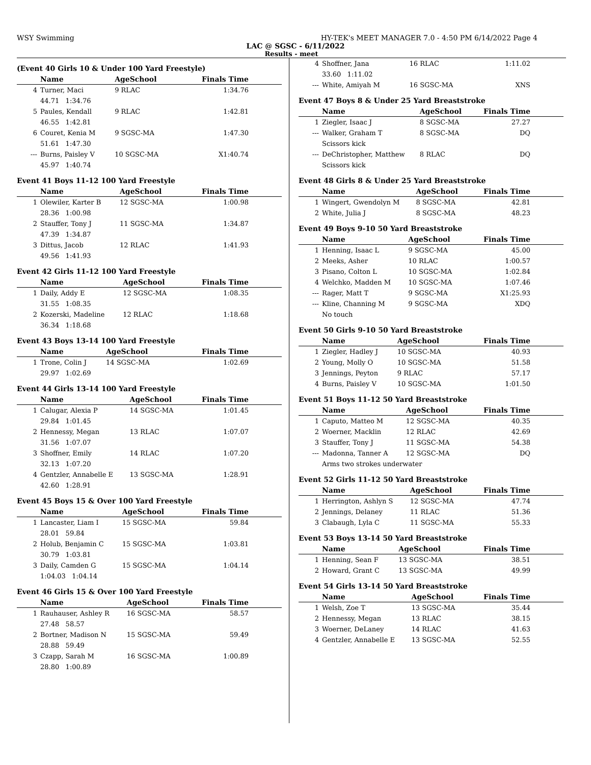WSY Swimming HY-TEK's MEET MANAGER 7.0 - 4:50 PM 6/14/2022 Page 4
LAC @ SGSC - 6/11/2022
Results - meet
(Event 40 Girls 10 & Under 100 Yard Freestyle)
| | Name | AgeSchool | Finals Time |
| --- | --- | --- | --- |
| 4 | Turner, Maci | 9 RLAC | 1:34.76 |
| | 44.71 1:34.76 | | |
| 5 | Paules, Kendall | 9 RLAC | 1:42.81 |
| | 46.55 1:42.81 | | |
| 6 | Couret, Kenia M | 9 SGSC-MA | 1:47.30 |
| | 51.61 1:47.30 | | |
| --- | Burns, Paisley V | 10 SGSC-MA | X1:40.74 |
| | 45.97 1:40.74 | | |
Event 41 Boys 11-12 100 Yard Freestyle
| | Name | AgeSchool | Finals Time |
| --- | --- | --- | --- |
| 1 | Olewiler, Karter B | 12 SGSC-MA | 1:00.98 |
| | 28.36 1:00.98 | | |
| 2 | Stauffer, Tony J | 11 SGSC-MA | 1:34.87 |
| | 47.39 1:34.87 | | |
| 3 | Dittus, Jacob | 12 RLAC | 1:41.93 |
| | 49.56 1:41.93 | | |
Event 42 Girls 11-12 100 Yard Freestyle
| | Name | AgeSchool | Finals Time |
| --- | --- | --- | --- |
| 1 | Daily, Addy E | 12 SGSC-MA | 1:08.35 |
| | 31.55 1:08.35 | | |
| 2 | Kozerski, Madeline | 12 RLAC | 1:18.68 |
| | 36.34 1:18.68 | | |
Event 43 Boys 13-14 100 Yard Freestyle
| | Name | AgeSchool | Finals Time |
| --- | --- | --- | --- |
| 1 | Trone, Colin J | 14 SGSC-MA | 1:02.69 |
| | 29.97 1:02.69 | | |
Event 44 Girls 13-14 100 Yard Freestyle
| | Name | AgeSchool | Finals Time |
| --- | --- | --- | --- |
| 1 | Calugar, Alexia P | 14 SGSC-MA | 1:01.45 |
| | 29.84 1:01.45 | | |
| 2 | Hennessy, Megan | 13 RLAC | 1:07.07 |
| | 31.56 1:07.07 | | |
| 3 | Shoffner, Emily | 14 RLAC | 1:07.20 |
| | 32.13 1:07.20 | | |
| 4 | Gentzler, Annabelle E | 13 SGSC-MA | 1:28.91 |
| | 42.60 1:28.91 | | |
Event 45 Boys 15 & Over 100 Yard Freestyle
| | Name | AgeSchool | Finals Time |
| --- | --- | --- | --- |
| 1 | Lancaster, Liam I | 15 SGSC-MA | 59.84 |
| | 28.01 59.84 | | |
| 2 | Holub, Benjamin C | 15 SGSC-MA | 1:03.81 |
| | 30.79 1:03.81 | | |
| 3 | Daily, Camden G | 15 SGSC-MA | 1:04.14 |
| | 1:04.03 1:04.14 | | |
Event 46 Girls 15 & Over 100 Yard Freestyle
| | Name | AgeSchool | Finals Time |
| --- | --- | --- | --- |
| 1 | Rauhauser, Ashley R | 16 SGSC-MA | 58.57 |
| | 27.48 58.57 | | |
| 2 | Bortner, Madison N | 15 SGSC-MA | 59.49 |
| | 28.88 59.49 | | |
| 3 | Czapp, Sarah M | 16 SGSC-MA | 1:00.89 |
| | 28.80 1:00.89 | | |
| 4 | Shoffner, Jana | 16 RLAC | 1:11.02 |
| | 33.60 1:11.02 | | |
| --- | White, Amiyah M | 16 SGSC-MA | XNS |
Event 47 Boys 8 & Under 25 Yard Breaststroke
| | Name | AgeSchool | Finals Time |
| --- | --- | --- | --- |
| 1 | Ziegler, Isaac J | 8 SGSC-MA | 27.27 |
| --- | Walker, Graham T | 8 SGSC-MA | DQ |
| | Scissors kick | | |
| --- | DeChristopher, Matthew | 8 RLAC | DQ |
| | Scissors kick | | |
Event 48 Girls 8 & Under 25 Yard Breaststroke
| | Name | AgeSchool | Finals Time |
| --- | --- | --- | --- |
| 1 | Wingert, Gwendolyn M | 8 SGSC-MA | 42.81 |
| 2 | White, Julia J | 8 SGSC-MA | 48.23 |
Event 49 Boys 9-10 50 Yard Breaststroke
| | Name | AgeSchool | Finals Time |
| --- | --- | --- | --- |
| 1 | Henning, Isaac L | 9 SGSC-MA | 45.00 |
| 2 | Meeks, Asher | 10 RLAC | 1:00.57 |
| 3 | Pisano, Colton L | 10 SGSC-MA | 1:02.84 |
| 4 | Welchko, Madden M | 10 SGSC-MA | 1:07.46 |
| --- | Rager, Matt T | 9 SGSC-MA | X1:25.93 |
| --- | Kline, Channing M | 9 SGSC-MA | XDQ |
| | No touch | | |
Event 50 Girls 9-10 50 Yard Breaststroke
| | Name | AgeSchool | Finals Time |
| --- | --- | --- | --- |
| 1 | Ziegler, Hadley J | 10 SGSC-MA | 40.93 |
| 2 | Young, Molly O | 10 SGSC-MA | 51.58 |
| 3 | Jennings, Peyton | 9 RLAC | 57.17 |
| 4 | Burns, Paisley V | 10 SGSC-MA | 1:01.50 |
Event 51 Boys 11-12 50 Yard Breaststroke
| | Name | AgeSchool | Finals Time |
| --- | --- | --- | --- |
| 1 | Caputo, Matteo M | 12 SGSC-MA | 40.35 |
| 2 | Woerner, Macklin | 12 RLAC | 42.69 |
| 3 | Stauffer, Tony J | 11 SGSC-MA | 54.38 |
| --- | Madonna, Tanner A | 12 SGSC-MA | DQ |
| | Arms two strokes underwater | | |
Event 52 Girls 11-12 50 Yard Breaststroke
| | Name | AgeSchool | Finals Time |
| --- | --- | --- | --- |
| 1 | Herrington, Ashlyn S | 12 SGSC-MA | 47.74 |
| 2 | Jennings, Delaney | 11 RLAC | 51.36 |
| 3 | Clabaugh, Lyla C | 11 SGSC-MA | 55.33 |
Event 53 Boys 13-14 50 Yard Breaststroke
| | Name | AgeSchool | Finals Time |
| --- | --- | --- | --- |
| 1 | Henning, Sean F | 13 SGSC-MA | 38.51 |
| 2 | Howard, Grant C | 13 SGSC-MA | 49.99 |
Event 54 Girls 13-14 50 Yard Breaststroke
| | Name | AgeSchool | Finals Time |
| --- | --- | --- | --- |
| 1 | Welsh, Zoe T | 13 SGSC-MA | 35.44 |
| 2 | Hennessy, Megan | 13 RLAC | 38.15 |
| 3 | Woerner, DeLaney | 14 RLAC | 41.63 |
| 4 | Gentzler, Annabelle E | 13 SGSC-MA | 52.55 |